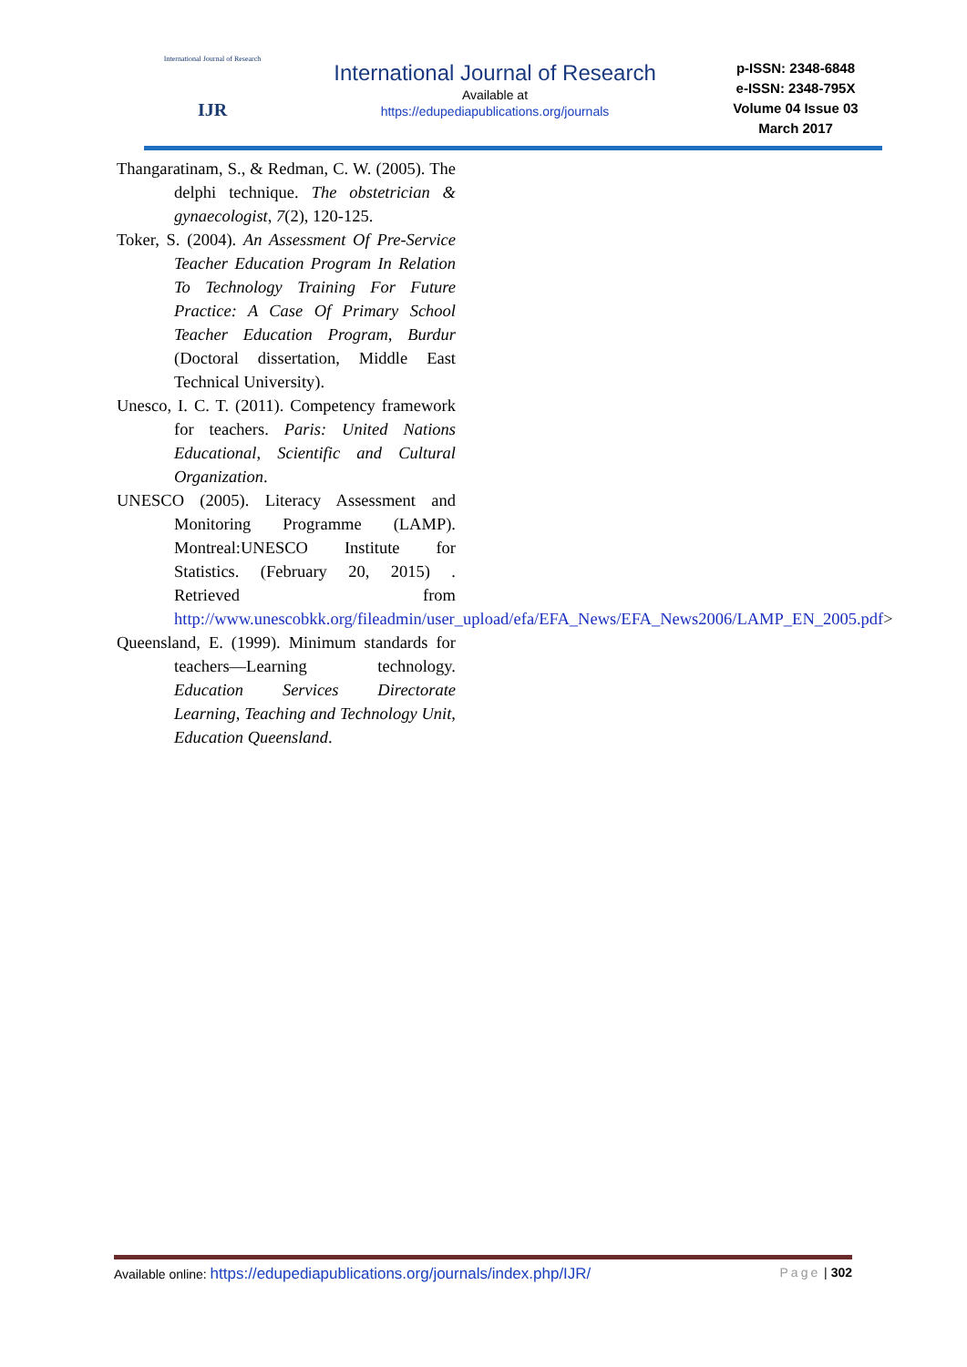International Journal of Research
IJR
International Journal of Research
Available at
https://edupediapublications.org/journals
p-ISSN: 2348-6848
e-ISSN: 2348-795X
Volume 04 Issue 03
March 2017
Thangaratinam, S., & Redman, C. W. (2005). The delphi technique. The obstetrician & gynaecologist, 7(2), 120-125.
Toker, S. (2004). An Assessment Of Pre-Service Teacher Education Program In Relation To Technology Training For Future Practice: A Case Of Primary School Teacher Education Program, Burdur (Doctoral dissertation, Middle East Technical University).
Unesco, I. C. T. (2011). Competency framework for teachers. Paris: United Nations Educational, Scientific and Cultural Organization.
UNESCO (2005). Literacy Assessment and Monitoring Programme (LAMP). Montreal:UNESCO Institute for Statistics. (February 20, 2015) . Retrieved from http://www.unescobkk.org/fileadmin/user_upload/efa/EFA_News/EFA_News2006/LAMP_EN_2005.pdf>
Queensland, E. (1999). Minimum standards for teachers—Learning technology. Education Services Directorate Learning, Teaching and Technology Unit, Education Queensland.
Available online: https://edupediapublications.org/journals/index.php/IJR/ Page | 302